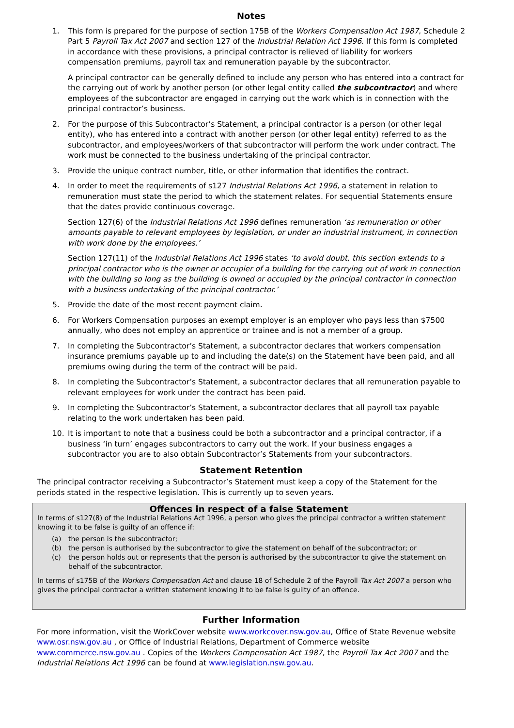Notes
1. This form is prepared for the purpose of section 175B of the Workers Compensation Act 1987, Schedule 2 Part 5 Payroll Tax Act 2007 and section 127 of the Industrial Relation Act 1996. If this form is completed in accordance with these provisions, a principal contractor is relieved of liability for workers compensation premiums, payroll tax and remuneration payable by the subcontractor.
A principal contractor can be generally defined to include any person who has entered into a contract for the carrying out of work by another person (or other legal entity called the subcontractor) and where employees of the subcontractor are engaged in carrying out the work which is in connection with the principal contractor’s business.
2. For the purpose of this Subcontractor’s Statement, a principal contractor is a person (or other legal entity), who has entered into a contract with another person (or other legal entity) referred to as the subcontractor, and employees/workers of that subcontractor will perform the work under contract. The work must be connected to the business undertaking of the principal contractor.
3. Provide the unique contract number, title, or other information that identifies the contract.
4. In order to meet the requirements of s127 Industrial Relations Act 1996, a statement in relation to remuneration must state the period to which the statement relates. For sequential Statements ensure that the dates provide continuous coverage.
Section 127(6) of the Industrial Relations Act 1996 defines remuneration ‘as remuneration or other amounts payable to relevant employees by legislation, or under an industrial instrument, in connection with work done by the employees.’
Section 127(11) of the Industrial Relations Act 1996 states ‘to avoid doubt, this section extends to a principal contractor who is the owner or occupier of a building for the carrying out of work in connection with the building so long as the building is owned or occupied by the principal contractor in connection with a business undertaking of the principal contractor.’
5. Provide the date of the most recent payment claim.
6. For Workers Compensation purposes an exempt employer is an employer who pays less than $7500 annually, who does not employ an apprentice or trainee and is not a member of a group.
7. In completing the Subcontractor’s Statement, a subcontractor declares that workers compensation insurance premiums payable up to and including the date(s) on the Statement have been paid, and all premiums owing during the term of the contract will be paid.
8. In completing the Subcontractor’s Statement, a subcontractor declares that all remuneration payable to relevant employees for work under the contract has been paid.
9. In completing the Subcontractor’s Statement, a subcontractor declares that all payroll tax payable relating to the work undertaken has been paid.
10. It is important to note that a business could be both a subcontractor and a principal contractor, if a business ‘in turn’ engages subcontractors to carry out the work. If your business engages a subcontractor you are to also obtain Subcontractor’s Statements from your subcontractors.
Statement Retention
The principal contractor receiving a Subcontractor’s Statement must keep a copy of the Statement for the periods stated in the respective legislation. This is currently up to seven years.
Offences in respect of a false Statement
In terms of s127(8) of the Industrial Relations Act 1996, a person who gives the principal contractor a written statement knowing it to be false is guilty of an offence if:
(a) the person is the subcontractor;
(b) the person is authorised by the subcontractor to give the statement on behalf of the subcontractor; or
(c) the person holds out or represents that the person is authorised by the subcontractor to give the statement on behalf of the subcontractor.
In terms of s175B of the Workers Compensation Act and clause 18 of Schedule 2 of the Payroll Tax Act 2007 a person who gives the principal contractor a written statement knowing it to be false is guilty of an offence.
Further Information
For more information, visit the WorkCover website www.workcover.nsw.gov.au, Office of State Revenue website www.osr.nsw.gov.au , or Office of Industrial Relations, Department of Commerce website www.commerce.nsw.gov.au . Copies of the Workers Compensation Act 1987, the Payroll Tax Act 2007 and the Industrial Relations Act 1996 can be found at www.legislation.nsw.gov.au.